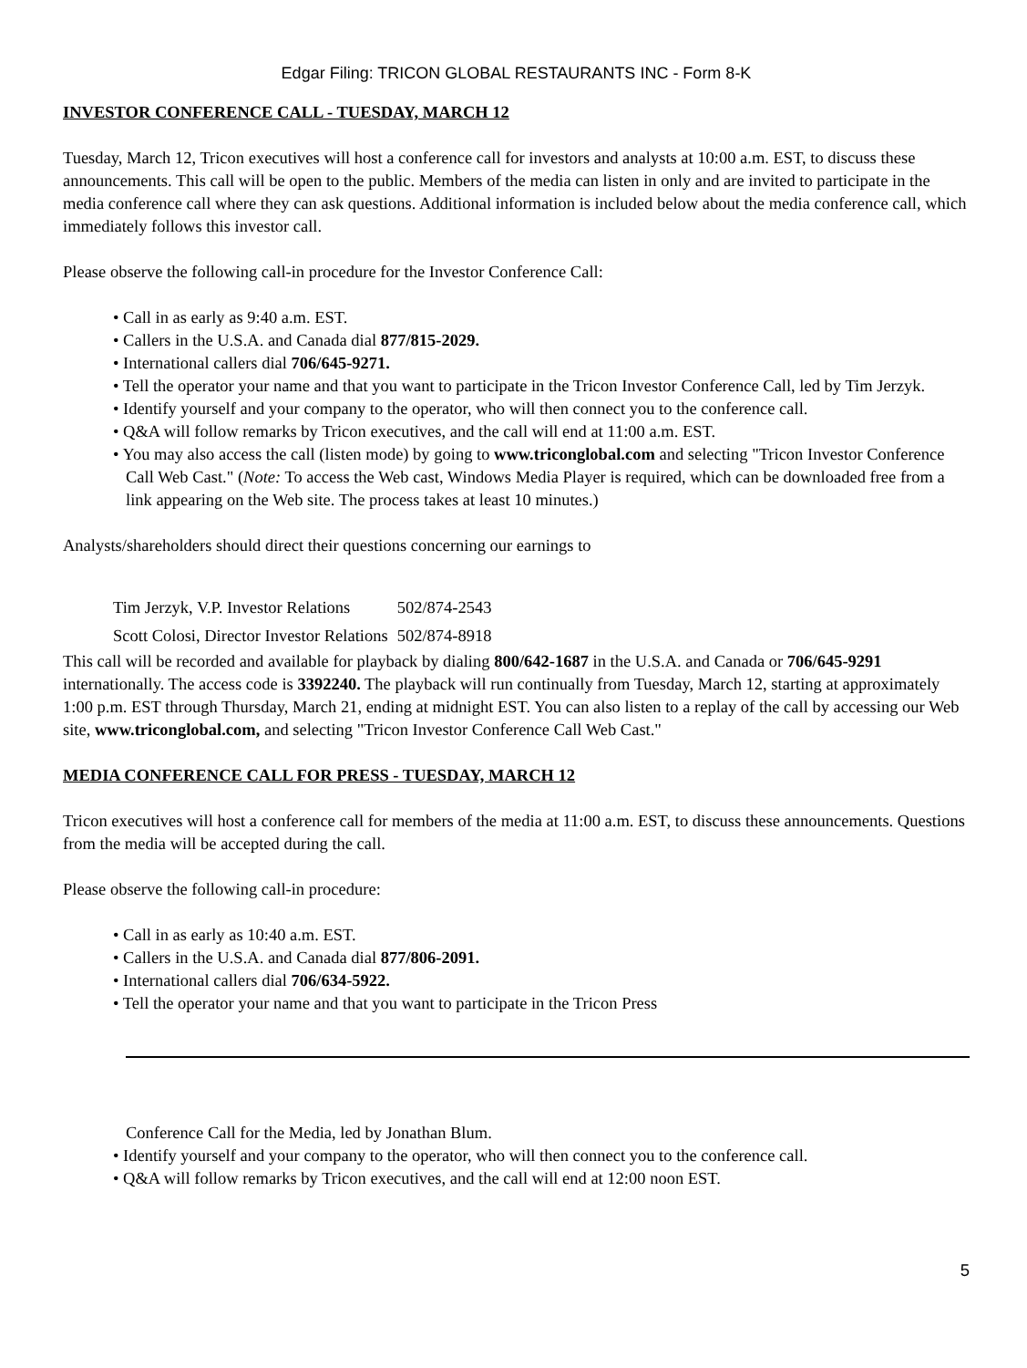Edgar Filing: TRICON GLOBAL RESTAURANTS INC - Form 8-K
INVESTOR CONFERENCE CALL - TUESDAY, MARCH 12
Tuesday, March 12, Tricon executives will host a conference call for investors and analysts at 10:00 a.m. EST, to discuss these announcements. This call will be open to the public. Members of the media can listen in only and are invited to participate in the media conference call where they can ask questions. Additional information is included below about the media conference call, which immediately follows this investor call.
Please observe the following call-in procedure for the Investor Conference Call:
• Call in as early as 9:40 a.m. EST.
• Callers in the U.S.A. and Canada dial 877/815-2029.
• International callers dial 706/645-9271.
• Tell the operator your name and that you want to participate in the Tricon Investor Conference Call, led by Tim Jerzyk.
• Identify yourself and your company to the operator, who will then connect you to the conference call.
• Q&A will follow remarks by Tricon executives, and the call will end at 11:00 a.m. EST.
• You may also access the call (listen mode) by going to www.triconglobal.com and selecting "Tricon Investor Conference Call Web Cast." (Note: To access the Web cast, Windows Media Player is required, which can be downloaded free from a link appearing on the Web site. The process takes at least 10 minutes.)
Analysts/shareholders should direct their questions concerning our earnings to
| Tim Jerzyk, V.P. Investor Relations | 502/874-2543 |
| Scott Colosi, Director Investor Relations | 502/874-8918 |
This call will be recorded and available for playback by dialing 800/642-1687 in the U.S.A. and Canada or 706/645-9291 internationally. The access code is 3392240. The playback will run continually from Tuesday, March 12, starting at approximately 1:00 p.m. EST through Thursday, March 21, ending at midnight EST. You can also listen to a replay of the call by accessing our Web site, www.triconglobal.com, and selecting "Tricon Investor Conference Call Web Cast."
MEDIA CONFERENCE CALL FOR PRESS - TUESDAY, MARCH 12
Tricon executives will host a conference call for members of the media at 11:00 a.m. EST, to discuss these announcements. Questions from the media will be accepted during the call.
Please observe the following call-in procedure:
• Call in as early as 10:40 a.m. EST.
• Callers in the U.S.A. and Canada dial 877/806-2091.
• International callers dial 706/634-5922.
• Tell the operator your name and that you want to participate in the Tricon Press
Conference Call for the Media, led by Jonathan Blum.
• Identify yourself and your company to the operator, who will then connect you to the conference call.
• Q&A will follow remarks by Tricon executives, and the call will end at 12:00 noon EST.
5